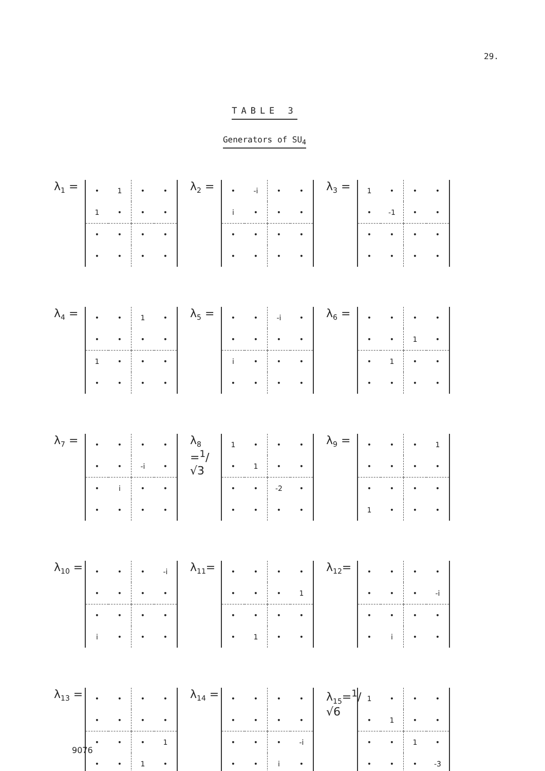29.
TABLE 3
Generators of SU<sub>4</sub>
λ<sub>1</sub> =
| • | 1 | • | • |
| 1 | • | • | • |
| • | • | • | • |
| • | • | • | • |
λ<sub>2</sub> =
| • | -i | • | • |
| i | • | • | • |
| • | • | • | • |
| • | • | • | • |
λ<sub>3</sub> =
| 1 | • | • | • |
| • | -1 | • | • |
| • | • | • | • |
| • | • | • | • |
λ<sub>4</sub> =
| • | • | 1 | • |
| • | • | • | • |
| 1 | • | • | • |
| • | • | • | • |
λ<sub>5</sub> =
| • | • | -i | • |
| • | • | • | • |
| i | • | • | • |
| • | • | • | • |
λ<sub>6</sub> =
| • | • | • | • |
| • | • | 1 | • |
| • | 1 | • | • |
| • | • | • | • |
λ<sub>7</sub> =
| • | • | • | • |
| • | • | -i | • |
| • | i | • | • |
| • | • | • | • |
λ<sub>8</sub> =<sup>1</sup>/√3
| 1 | • | • | • |
| • | 1 | • | • |
| • | • | -2 | • |
| • | • | • | • |
λ<sub>9</sub> =
| • | • | • | 1 |
| • | • | • | • |
| • | • | • | • |
| 1 | • | • | • |
λ<sub>10</sub> =
| • | • | • | -i |
| • | • | • | • |
| • | • | • | • |
| i | • | • | • |
λ<sub>11</sub>=
| • | • | • | • |
| • | • | • | 1 |
| • | • | • | • |
| • | 1 | • | • |
λ<sub>12</sub>=
| • | • | • | • |
| • | • | • | -i |
| • | • | • | • |
| • | i | • | • |
λ<sub>13</sub> =
| • | • | • | • |
| • | • | • | • |
| • | • | • | 1 |
| • | • | 1 | • |
λ<sub>14</sub> =
| • | • | • | • |
| • | • | • | • |
| • | • | • | -i |
| • | • | i | • |
λ<sub>15</sub>=<sup>1</sup>/√6
| 1 | • | • | • |
| • | 1 | • | • |
| • | • | 1 | • |
| • | • | • | -3 |
9076